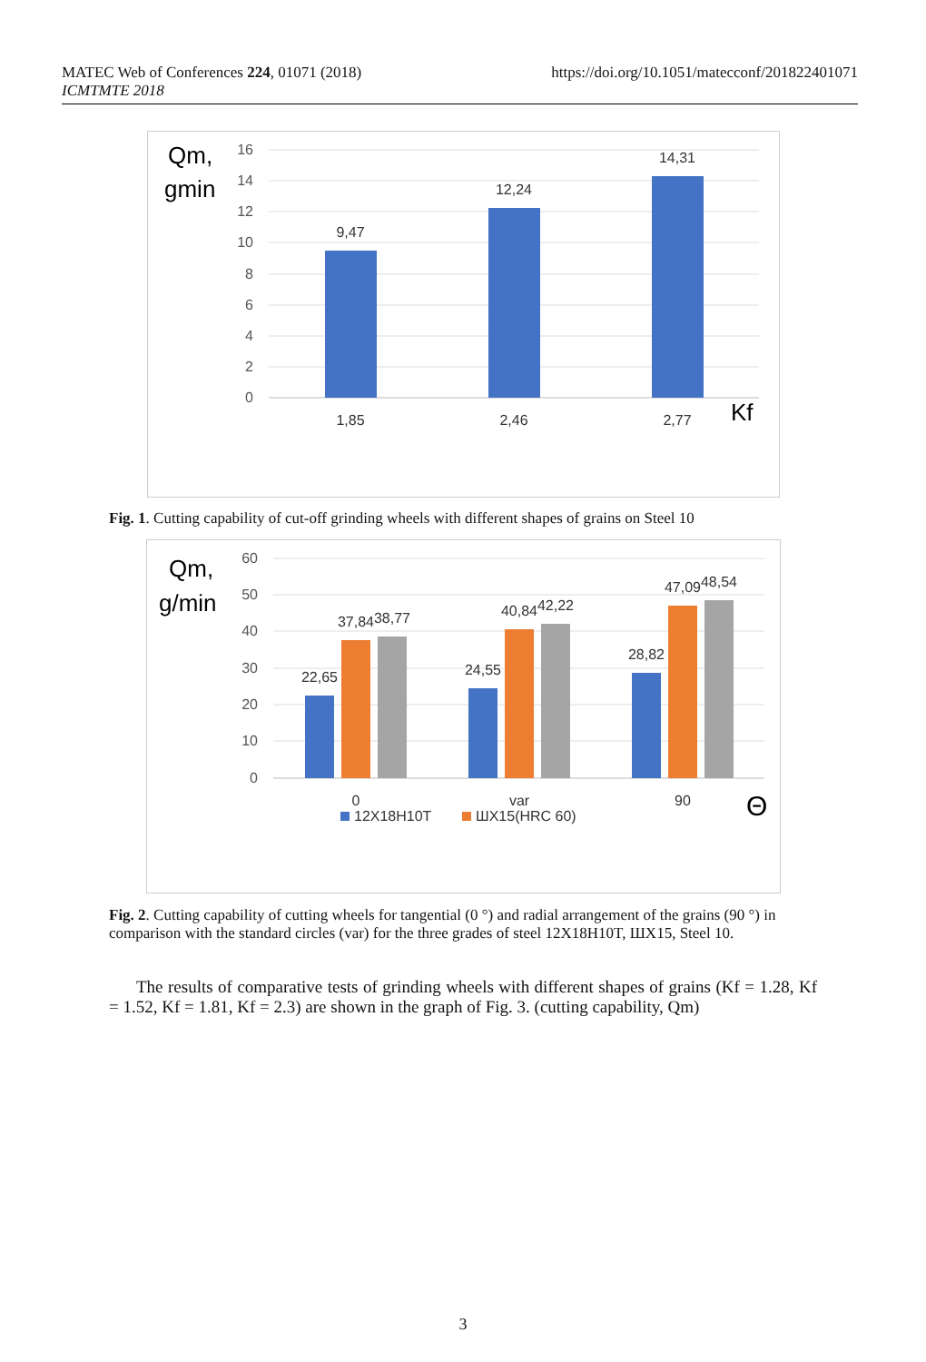MATEC Web of Conferences 224, 01071 (2018)
ICMTMTE 2018
https://doi.org/10.1051/matecconf/201822401071
Qm,
gmin
16
14
12
10
8
6
4
2
0
9,47
12,24
14,31
1,85
2,46
2,77
Kf
Fig. 1. Cutting capability of cut-off grinding wheels with different shapes of grains on Steel 10
Qm,
g/min
60
50
40
30
20
10
0
22,65
37,84
38,77
24,55
40,84
42,22
28,82
47,09
48,54
0
var
90
Θ
12X18H10T
ШХ15(HRC 60)
Fig. 2. Cutting capability of cutting wheels for tangential (0 °) and radial arrangement of the grains (90 °) in comparison with the standard circles (var) for the three grades of steel 12X18H10T, ШХ15, Steel 10.
The results of comparative tests of grinding wheels with different shapes of grains (Kf = 1.28, Kf = 1.52, Kf = 1.81, Kf = 2.3) are shown in the graph of Fig. 3. (cutting capability, Qm)
3